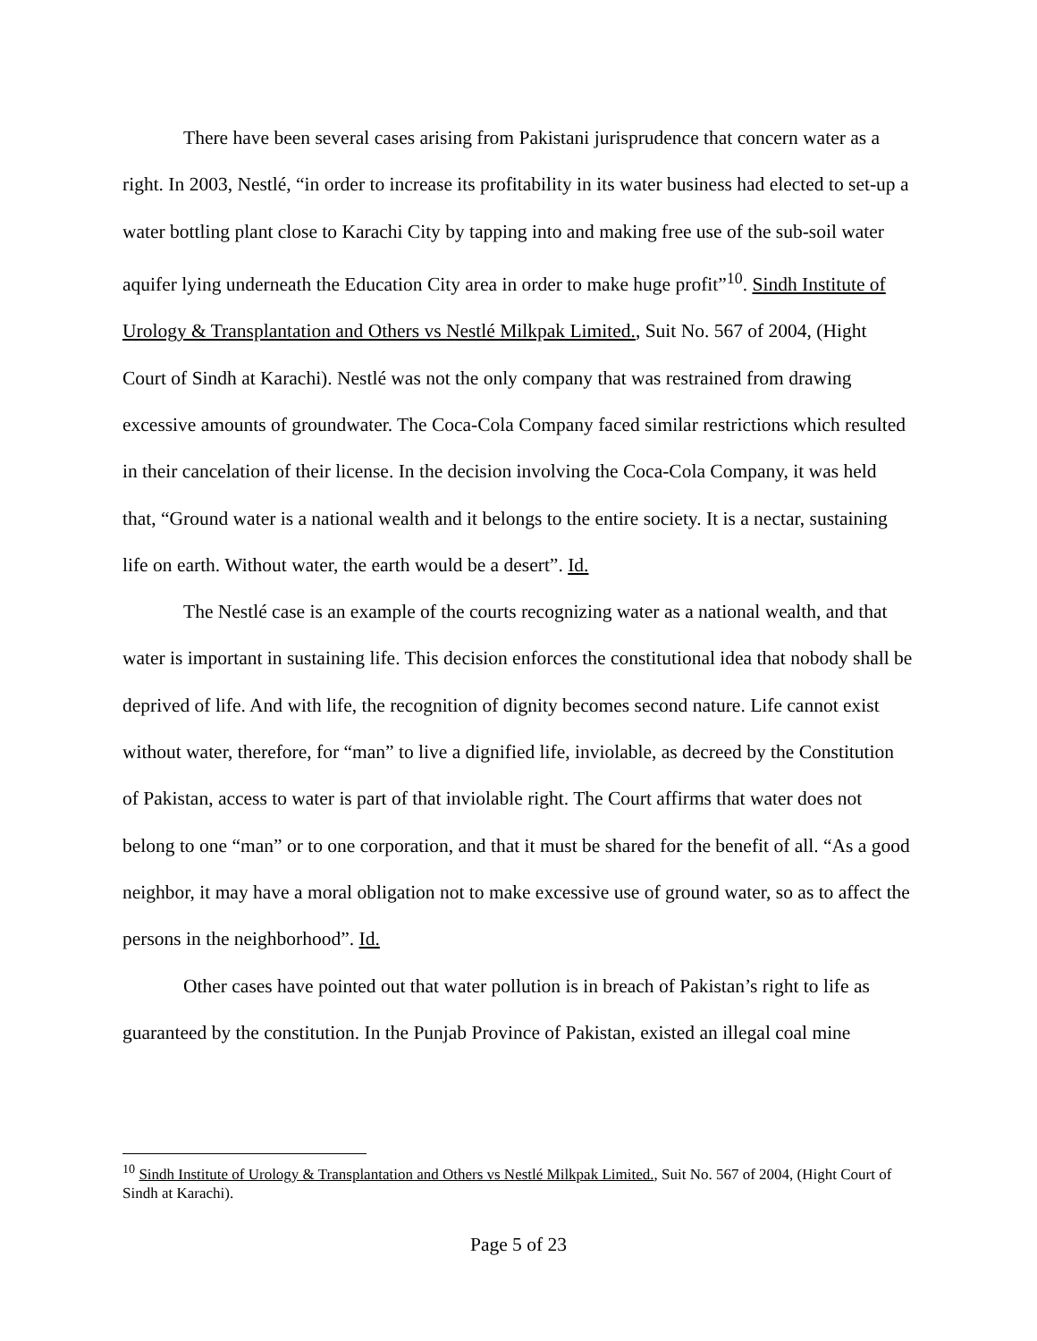There have been several cases arising from Pakistani jurisprudence that concern water as a right. In 2003, Nestlé, “in order to increase its profitability in its water business had elected to set-up a water bottling plant close to Karachi City by tapping into and making free use of the sub-soil water aquifer lying underneath the Education City area in order to make huge profit”<sup>10</sup>. Sindh Institute of Urology & Transplantation and Others vs Nestlé Milkpak Limited., Suit No. 567 of 2004, (Hight Court of Sindh at Karachi). Nestlé was not the only company that was restrained from drawing excessive amounts of groundwater. The Coca-Cola Company faced similar restrictions which resulted in their cancelation of their license. In the decision involving the Coca-Cola Company, it was held that, “Ground water is a national wealth and it belongs to the entire society. It is a nectar, sustaining life on earth. Without water, the earth would be a desert”. Id.
The Nestlé case is an example of the courts recognizing water as a national wealth, and that water is important in sustaining life. This decision enforces the constitutional idea that nobody shall be deprived of life. And with life, the recognition of dignity becomes second nature. Life cannot exist without water, therefore, for “man” to live a dignified life, inviolable, as decreed by the Constitution of Pakistan, access to water is part of that inviolable right. The Court affirms that water does not belong to one “man” or to one corporation, and that it must be shared for the benefit of all. “As a good neighbor, it may have a moral obligation not to make excessive use of ground water, so as to affect the persons in the neighborhood”. Id.
Other cases have pointed out that water pollution is in breach of Pakistan’s right to life as guaranteed by the constitution. In the Punjab Province of Pakistan, existed an illegal coal mine
<sup>10</sup> Sindh Institute of Urology & Transplantation and Others vs Nestlé Milkpak Limited., Suit No. 567 of 2004, (Hight Court of Sindh at Karachi).
Page 5 of 23